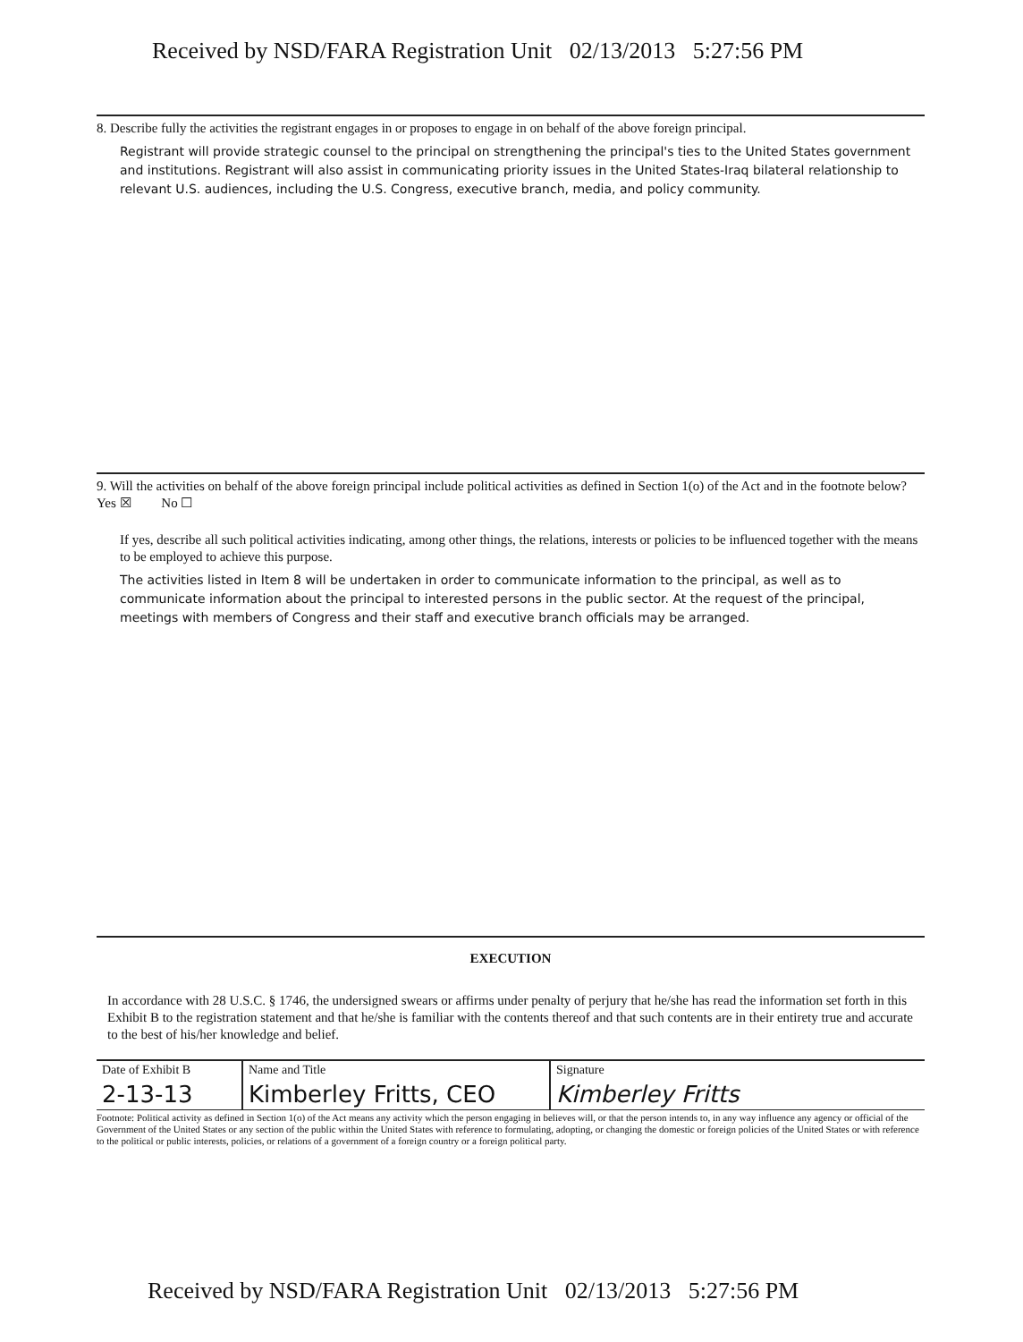Received by NSD/FARA Registration Unit 02/13/2013 5:27:56 PM
8. Describe fully the activities the registrant engages in or proposes to engage in on behalf of the above foreign principal.
Registrant will provide strategic counsel to the principal on strengthening the principal's ties to the United States government and institutions. Registrant will also assist in communicating priority issues in the United States-Iraq bilateral relationship to relevant U.S. audiences, including the U.S. Congress, executive branch, media, and policy community.
9. Will the activities on behalf of the above foreign principal include political activities as defined in Section 1(o) of the Act and in the footnote below? Yes ☒ No ☐
If yes, describe all such political activities indicating, among other things, the relations, interests or policies to be influenced together with the means to be employed to achieve this purpose.
The activities listed in Item 8 will be undertaken in order to communicate information to the principal, as well as to communicate information about the principal to interested persons in the public sector. At the request of the principal, meetings with members of Congress and their staff and executive branch officials may be arranged.
EXECUTION
In accordance with 28 U.S.C. § 1746, the undersigned swears or affirms under penalty of perjury that he/she has read the information set forth in this Exhibit B to the registration statement and that he/she is familiar with the contents thereof and that such contents are in their entirety true and accurate to the best of his/her knowledge and belief.
| Date of Exhibit B 2-13-13 | Name and Title Kimberley Fritts, CEO | Signature Kimberley Fritts |
Footnote: Political activity as defined in Section 1(o) of the Act means any activity which the person engaging in believes will, or that the person intends to, in any way influence any agency or official of the Government of the United States or any section of the public within the United States with reference to formulating, adopting, or changing the domestic or foreign policies of the United States or with reference to the political or public interests, policies, or relations of a government of a foreign country or a foreign political party.
Received by NSD/FARA Registration Unit 02/13/2013 5:27:56 PM